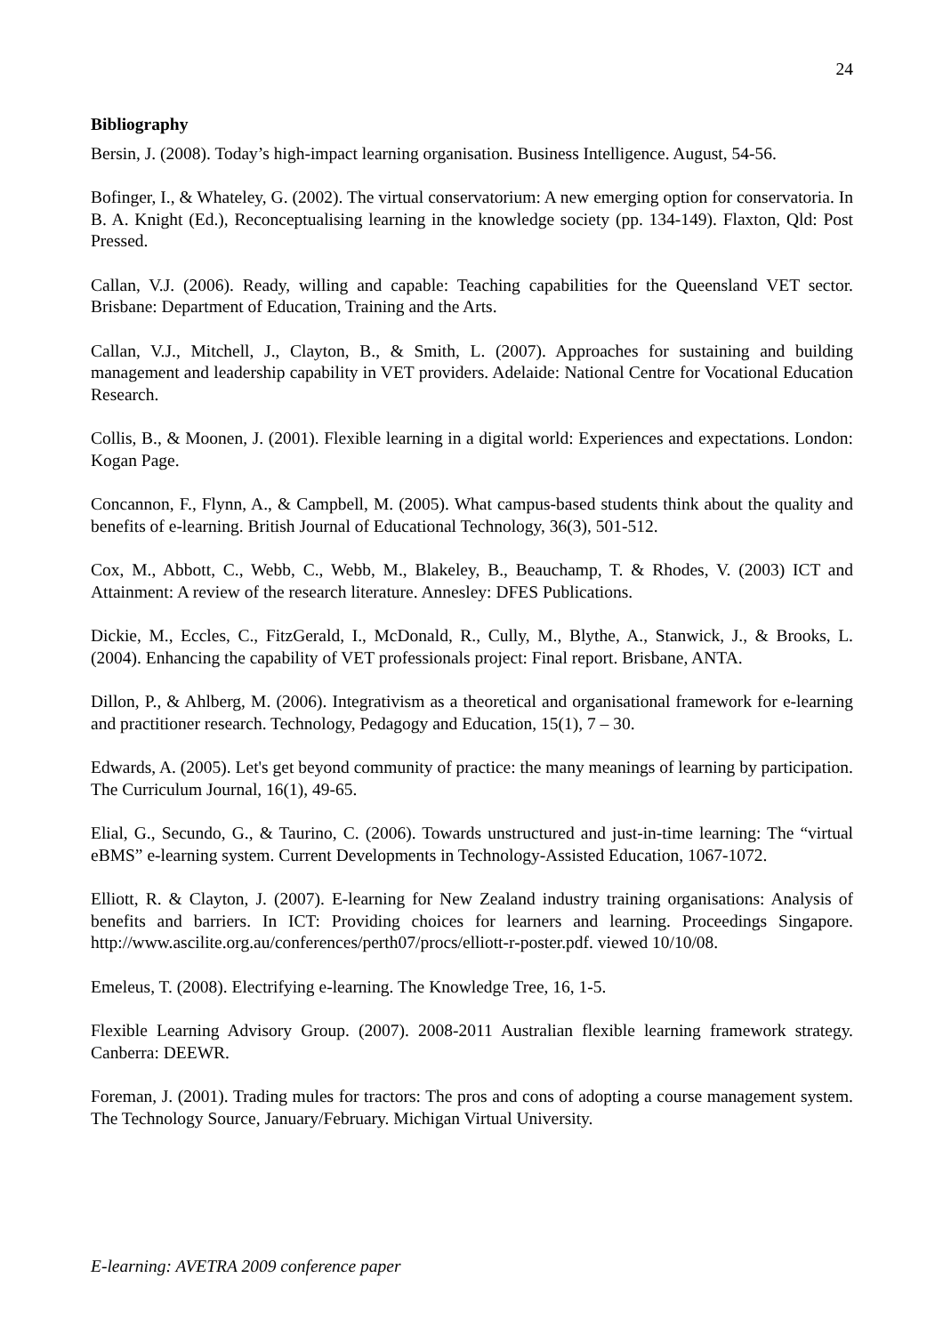24
Bibliography
Bersin, J. (2008). Today’s high-impact learning organisation. Business Intelligence. August, 54-56.
Bofinger, I., & Whateley, G. (2002). The virtual conservatorium: A new emerging option for conservatoria. In B. A. Knight (Ed.), Reconceptualising learning in the knowledge society (pp. 134-149). Flaxton, Qld: Post Pressed.
Callan, V.J. (2006). Ready, willing and capable: Teaching capabilities for the Queensland VET sector. Brisbane: Department of Education, Training and the Arts.
Callan, V.J., Mitchell, J., Clayton, B., & Smith, L. (2007). Approaches for sustaining and building management and leadership capability in VET providers. Adelaide: National Centre for Vocational Education Research.
Collis, B., & Moonen, J. (2001). Flexible learning in a digital world: Experiences and expectations. London: Kogan Page.
Concannon, F., Flynn, A., & Campbell, M. (2005). What campus-based students think about the quality and benefits of e-learning. British Journal of Educational Technology, 36(3), 501-512.
Cox, M., Abbott, C., Webb, C., Webb, M., Blakeley, B., Beauchamp, T. & Rhodes, V. (2003) ICT and Attainment: A review of the research literature. Annesley: DFES Publications.
Dickie, M., Eccles, C., FitzGerald, I., McDonald, R., Cully, M., Blythe, A., Stanwick, J., & Brooks, L. (2004). Enhancing the capability of VET professionals project: Final report. Brisbane, ANTA.
Dillon, P., & Ahlberg, M. (2006). Integrativism as a theoretical and organisational framework for e-learning and practitioner research. Technology, Pedagogy and Education, 15(1), 7 – 30.
Edwards, A. (2005). Let's get beyond community of practice: the many meanings of learning by participation. The Curriculum Journal, 16(1), 49-65.
Elial, G., Secundo, G., & Taurino, C. (2006). Towards unstructured and just-in-time learning: The “virtual eBMS” e-learning system. Current Developments in Technology-Assisted Education, 1067-1072.
Elliott, R. & Clayton, J. (2007). E-learning for New Zealand industry training organisations: Analysis of benefits and barriers. In ICT: Providing choices for learners and learning. Proceedings Singapore. http://www.ascilite.org.au/conferences/perth07/procs/elliott-r-poster.pdf. viewed 10/10/08.
Emeleus, T. (2008). Electrifying e-learning. The Knowledge Tree, 16, 1-5.
Flexible Learning Advisory Group. (2007). 2008-2011 Australian flexible learning framework strategy. Canberra: DEEWR.
Foreman, J. (2001). Trading mules for tractors: The pros and cons of adopting a course management system. The Technology Source, January/February. Michigan Virtual University.
E-learning: AVETRA 2009 conference paper